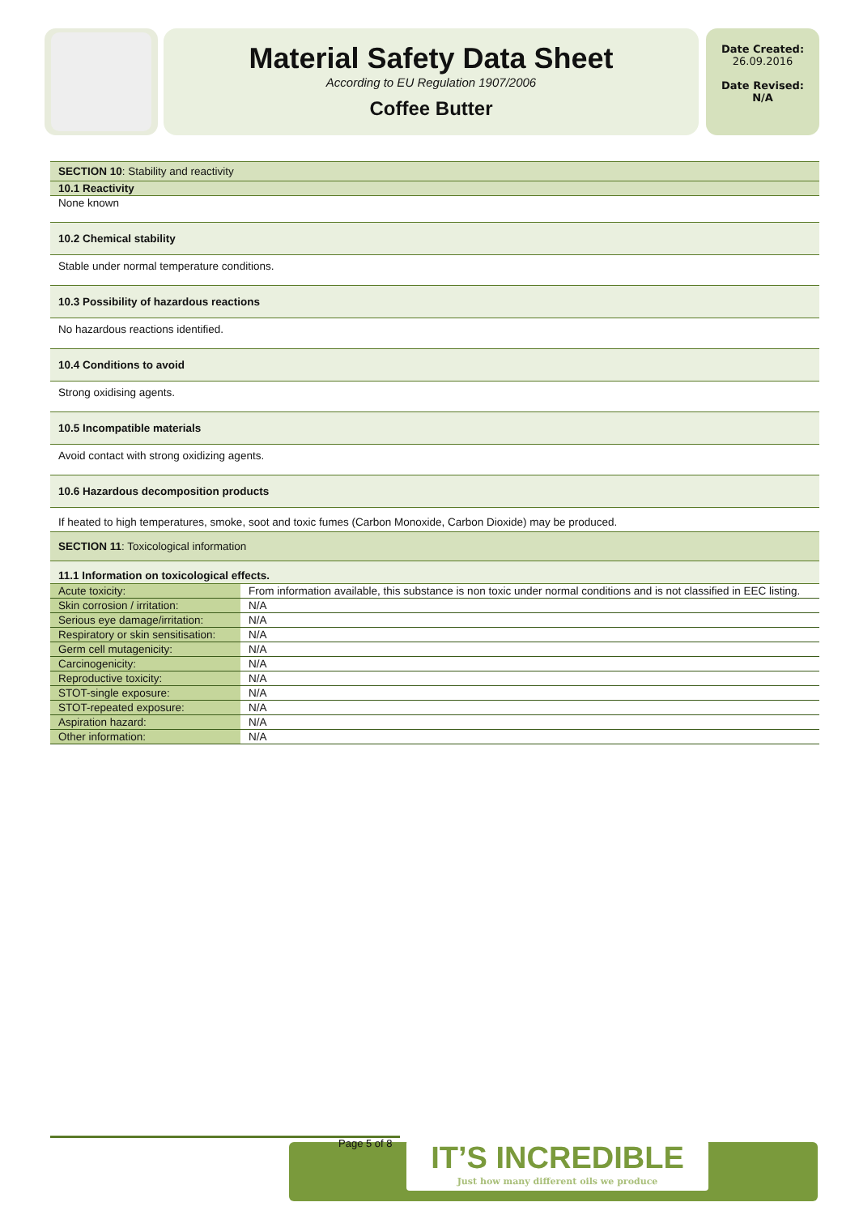Material Safety Data Sheet
According to EU Regulation 1907/2006
Coffee Butter
Date Created:
26.09.2016
Date Revised:
N/A
SECTION 10: Stability and reactivity
10.1 Reactivity
None known
10.2 Chemical stability
Stable under normal temperature conditions.
10.3 Possibility of hazardous reactions
No hazardous reactions identified.
10.4 Conditions to avoid
Strong oxidising agents.
10.5 Incompatible materials
Avoid contact with strong oxidizing agents.
10.6 Hazardous decomposition products
If heated to high temperatures, smoke, soot and toxic fumes (Carbon Monoxide, Carbon Dioxide) may be produced.
SECTION 11: Toxicological information
11.1 Information on toxicological effects.
| Acute toxicity: | From information available, this substance is non toxic under normal conditions and is not classified in EEC listing. |
| Skin corrosion / irritation: | N/A |
| Serious eye damage/irritation: | N/A |
| Respiratory or skin sensitisation: | N/A |
| Germ cell mutagenicity: | N/A |
| Carcinogenicity: | N/A |
| Reproductive toxicity: | N/A |
| STOT-single exposure: | N/A |
| STOT-repeated exposure: | N/A |
| Aspiration hazard: | N/A |
| Other information: | N/A |
Page 5 of 8
IT’S INCREDIBLE
Just how many different oils we produce